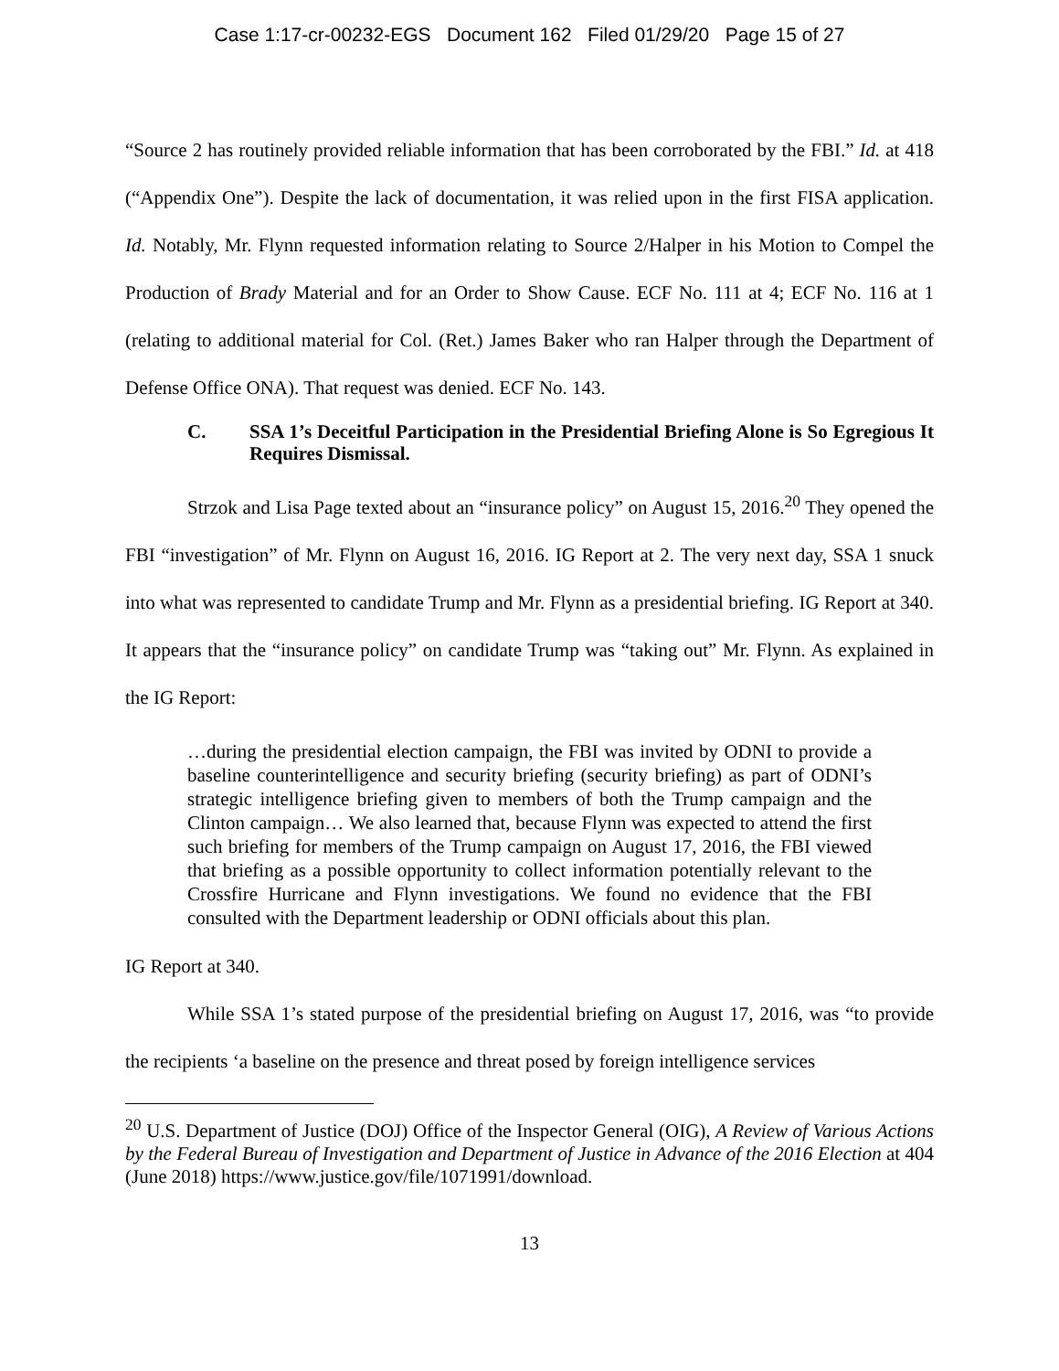Case 1:17-cr-00232-EGS Document 162 Filed 01/29/20 Page 15 of 27
“Source 2 has routinely provided reliable information that has been corroborated by the FBI.” Id. at 418 (“Appendix One”). Despite the lack of documentation, it was relied upon in the first FISA application. Id. Notably, Mr. Flynn requested information relating to Source 2/Halper in his Motion to Compel the Production of Brady Material and for an Order to Show Cause. ECF No. 111 at 4; ECF No. 116 at 1 (relating to additional material for Col. (Ret.) James Baker who ran Halper through the Department of Defense Office ONA). That request was denied. ECF No. 143.
C. SSA 1’s Deceitful Participation in the Presidential Briefing Alone is So Egregious It Requires Dismissal.
Strzok and Lisa Page texted about an “insurance policy” on August 15, 2016.<sup>20</sup> They opened the FBI “investigation” of Mr. Flynn on August 16, 2016. IG Report at 2. The very next day, SSA 1 snuck into what was represented to candidate Trump and Mr. Flynn as a presidential briefing. IG Report at 340. It appears that the “insurance policy” on candidate Trump was “taking out” Mr. Flynn. As explained in the IG Report:
…during the presidential election campaign, the FBI was invited by ODNI to provide a baseline counterintelligence and security briefing (security briefing) as part of ODNI’s strategic intelligence briefing given to members of both the Trump campaign and the Clinton campaign… We also learned that, because Flynn was expected to attend the first such briefing for members of the Trump campaign on August 17, 2016, the FBI viewed that briefing as a possible opportunity to collect information potentially relevant to the Crossfire Hurricane and Flynn investigations. We found no evidence that the FBI consulted with the Department leadership or ODNI officials about this plan.
IG Report at 340.
While SSA 1’s stated purpose of the presidential briefing on August 17, 2016, was “to provide the recipients ‘a baseline on the presence and threat posed by foreign intelligence services
<sup>20</sup> U.S. Department of Justice (DOJ) Office of the Inspector General (OIG), A Review of Various Actions by the Federal Bureau of Investigation and Department of Justice in Advance of the 2016 Election at 404 (June 2018) https://www.justice.gov/file/1071991/download.
13